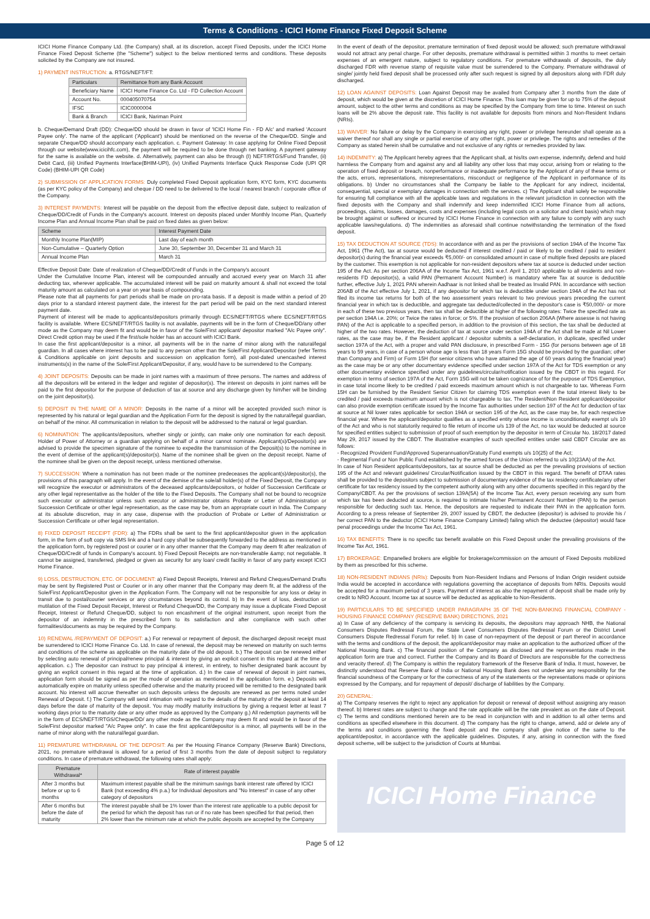Terms & Conditions - ICICI Home Finance Fixed Deposit Scheme
ICICI Home Finance Company Ltd. (the Company) shall, at its discretion, accept Fixed Deposits, under the ICICI Home Finance Fixed Deposit Scheme (the "Scheme") subject to the below mentioned terms and conditions. These deposits solicited by the Company are not insured.
1) PAYMENT INSTRUCTION: a. RTGS/NEFT/FT:
| Particulars | Remittance from any Bank Account |
| --- | --- |
| Beneficiary Name | ICICI Home Finance Co. Ltd - FD Collection Account |
| Account No. | 000405070754 |
| IFSC | ICIC0000004 |
| Bank & Branch | ICICI Bank, Nariman Point |
b. Cheque/Demand Draft (DD): Cheque/DD should be drawn in favor of 'ICICI Home Fin - FD A/c' and marked 'Account Payee only'. The name of the applicant ('Applicant') should be mentioned on the reverse of the Cheque/DD. Single and separate Cheque/DD should accompany each application. c. Payment Gateway: In case applying for Online Fixed Deposit through our website(www.icicihfc.com), the payment will be required to be done through net banking. A payment gateway for the same is available on the website. d. Alternatively, payment can also be through (I) NEFT/RTGS/Fund Transfer, (ii) Debit Card, (iii) Unified Payments Interface(BHIM-UPI), (iv) Unified Payments Interface Quick Response Code (UPI QR Code) (BHIM-UPI QR Code)
2) SUBMISSION OF APPLICATION FORMS: Duly completed Fixed Deposit application form, KYC form, KYC documents (as per KYC policy of the Company) and cheque / DD need to be delivered to the local / nearest branch / corporate office of the Company.
3) INTEREST PAYMENTS: Interest will be payable on the deposit from the effective deposit date, subject to realization of Cheque/DD/Credit of Funds in the Company's account. Interest on deposits placed under Monthly Income Plan, Quarterly Income Plan and Annual Income Plan shall be paid on fixed dates as given below:
| Scheme | Interest Payment Date |
| --- | --- |
| Monthly Income Plan(MIP) | Last day of each month |
| Non-Cumulative – Quarterly Option | June 30, September 30, December 31 and March 31 |
| Annual Income Plan | March 31 |
Effective Deposit Date: Date of realization of Cheque/DD/Credit of Funds in the Company's account
Under the Cumulative Income Plan, interest will be compounded annually and accrued every year on March 31 after deducting tax, wherever applicable. The accumulated interest will be paid on maturity amount & shall not exceed the total maturity amount as calculated on a year on year basis of compounding.
Please note that all payments for part periods shall be made on pro-rata basis. If a deposit is made within a period of 20 days prior to a standard interest payment date, the interest for the part period will be paid on the next standard interest payment date.
Payment of interest will be made to applicants/depositors primarily through ECS/NEFT/RTGS where ECS/NEFT/RTGS facility is available. Where ECS/NEFT/RTGS facility is not available, payments will be in the form of Cheque/DD/any other mode as the Company may deem fit and would be in favor of the Sole/First applicant/ depositor marked "A/c Payee only". Direct Credit option may be used if the first/sole holder has an account with ICICI Bank.
In case the first applicant/depositor is a minor, all payments will be in the name of minor along with the natural/legal guardian. In all cases where interest has to be paid to any person other than the Sole/First Applicant/Depositor (refer Terms & Conditions applicable on joint deposits and succession on application form), all post-dated unencashed interest instruments(s) in the name of the Sole/First Applicant/Depositor, if any, would have to be surrendered to the Company.
4) JOINT DEPOSITS: Deposits can be made in joint names with a maximum of three persons. The names and address of all the depositors will be entered in the ledger and register of depositor(s). The interest on deposits in joint names will be paid to the first depositor for the purpose of deduction of tax at source and any discharge given by him/her will be binding on the joint depositor(s).
5) DEPOSIT IN THE NAME OF A MINOR: Deposits in the name of a minor will be accepted provided such minor is represented by his natural or legal guardian and the Application Form for the deposit is signed by the natural/legal guardian, on behalf of the minor. All communication in relation to the deposit will be addressed to the natural or legal guardian.
6) NOMINATION: The applicants/depositors, whether singly or jointly, can make only one nomination for each deposit. Holder of Power of Attorney or a guardian applying on behalf of a minor cannot nominate. Applicant(s)/Depositor(s) are advised to provide the specimen signature of the nominee to expedite the transmission of the Deposit(s) to the nominee in the event of demise of the applicant(s)/depositor(s). Name of the nominee shall be given on the deposit receipt. Name of the nominee shall be given on the deposit receipt, unless mentioned otherwise.
7) SUCCESSION: Where a nomination has not been made or the nominee predeceases the applicant(s)/depositor(s), the provisions of this paragraph will apply. In the event of the demise of the sole/all holder(s) of the Fixed Deposit, the Company will recognize the executor or administrators of the deceased applicants/depositors, or holder of Succession Certificate or any other legal representative as the holder of the title to the Fixed Deposits. The Company shall not be bound to recognize such executor or administrator unless such executor or administrator obtains Probate or Letter of Administration or Succession Certificate or other legal representation, as the case may be, from an appropriate court in India. The Company at its absolute discretion, may in any case, dispense with the production of Probate or Letter of Administration or Succession Certificate or other legal representation.
8) FIXED DEPOSIT RECEIPT (FDR): a) The FDRs shall be sent to the first applicant/depositor given in the application form, in the form of soft copy via SMS link and a hard copy shall be subsequently forwarded to the address as mentioned in the application form, by registered post or courier or in any other manner that the Company may deem fit after realization of Cheque/DD/Credit of funds in Company's account. b) Fixed Deposit Receipts are non-transferable &amp; not negotiable. It cannot be assigned, transferred, pledged or given as security for any loan/ credit facility in favor of any party except ICICI Home Finance.
9) LOSS, DESTRUCTION, ETC. OF DOCUMENT: a) Fixed Deposit Receipts, Interest and Refund Cheques/Demand Drafts may be sent by Registered Post or Courier or in any other manner that the Company may deem fit, at the address of the Sole/First Applicant/Depositor given in the Application Form. The Company will not be responsible for any loss or delay in transit due to postal/courier services or any circumstances beyond its control. b) In the event of loss, destruction or mutilation of the Fixed Deposit Receipt, Interest or Refund Cheque/DD, the Company may issue a duplicate Fixed Deposit Receipt, Interest or Refund Cheque/DD, subject to non encashment of the original instrument, upon receipt from the depositor of an indemnity in the prescribed form to its satisfaction and after compliance with such other formalities/documents as may be required by the Company.
10) RENEWAL /REPAYMENT OF DEPOSIT: a.) For renewal or repayment of deposit, the discharged deposit receipt must be surrendered to ICICI Home Finance Co. Ltd. In case of renewal, the deposit may be renewed on maturity on such terms and conditions of the scheme as applicable on the maturity date of the old deposit. b.) The deposit can be renewed either by selecting auto renewal of principal/renew principal & interest by giving an explicit consent in this regard at the time of application. c.) The depositor can instruct to pay principal & interest, in entirety, to his/her designated bank account by giving an explicit consent in this regard at the time of application. d.) In the case of renewal of deposit in joint names, application form should be signed as per the mode of operation as mentioned in the application form. e.) Deposits will automatically expire on maturity unless specified otherwise and the maturity proceed will be remitted to the designated bank account. No interest will accrue thereafter on such deposits unless the deposits are renewed as per terms noted under Renewal of Deposit. f.) The Company will send intimation with regard to the details of the maturity of the deposit at least 14 days before the date of maturity of the deposit. You may modify maturity instructions by giving a request letter at least 7 working days prior to the maturity date or any other mode as approved by the Company g.) All redemption payments will be in the form of ECS/NEFT/RTGS/Cheque/DD/ any other mode as the Company may deem fit and would be in favor of the Sole/First depositor marked "A/c Payee only". In case the first applicant/depositor is a minor, all payments will be in the name of minor along with the natural/legal guardian.
11) PREMATURE WITHDRAWAL OF THE DEPOSIT: As per the Housing Finance Company (Reserve Bank) Directions, 2021, no premature withdrawal is allowed for a period of first 3 months from the date of deposit subject to regulatory conditions. In case of premature withdrawal, the following rates shall apply:
| Premature Withdrawal* | Rate of interest payable |
| --- | --- |
| After 3 months but before or up to 6 months | Maximum interest payable shall be the minimum savings bank interest rate offered by ICICI Bank (not exceeding 4% p.a.) for Individual depositors and "No Interest" in case of any other category of depositors |
| After 6 months but before the date of maturity | The interest payable shall be 1% lower than the interest rate applicable to a public deposit for the period for which the deposit has run or if no rate has been specified for that period, then 2% lower than the minimum rate at which the public deposits are accepted by the Company |
In the event of death of the depositor, premature termination of fixed deposit would be allowed; such premature withdrawal would not attract any penal charge. For other deposits, premature withdrawal is permitted within 3 months to meet certain expenses of an emergent nature, subject to regulatory conditions. For premature withdrawals of deposits, the duly discharged FDR with revenue stamp of requisite value must be surrendered to the Company. Premature withdrawal of single/ jointly held fixed deposit shall be processed only after such request is signed by all depositors along with FDR duly discharged.
12) LOAN AGAINST DEPOSITS: Loan Against Deposit may be availed from Company after 3 months from the date of deposit, which would be given at the discretion of ICICI Home Finance. This loan may be given for up to 75% of the deposit amount, subject to the other terms and conditions as may be specified by the Company from time to time. Interest on such loans will be 2% above the deposit rate. This facility is not available for deposits from minors and Non-Resident Indians (NRIs).
13) WAIVER: No failure or delay by the Company in exercising any right, power or privilege hereunder shall operate as a waiver thereof nor shall any single or partial exercise of any other right, power or privilege. The rights and remedies of the Company as stated herein shall be cumulative and not exclusive of any rights or remedies provided by law.
14) INDEMNITY: a) The Applicant hereby agrees that the Applicant shall, at his/its own expense, indemnify, defend and hold harmless the Company from and against any and all liability any other loss that may occur, arising from or relating to the operation of fixed deposit or breach, nonperformance or inadequate performance by the Applicant of any of these terms or the acts, errors, representations, misrepresentations, misconduct or negligence of the Applicant in performance of its obligations. b) Under no circumstances shall the Company be liable to the Applicant for any indirect, incidental, consequential, special or exemplary damages in connection with the services. c) The Applicant shall solely be responsible for ensuring full compliance with all the applicable laws and regulations in the relevant jurisdiction in connection with the fixed deposits with the Company and shall indemnify and keep indemnified ICICI Home Finance from all actions, proceedings, claims, losses, damages, costs and expenses (including legal costs on a solicitor and client basis) which may be brought against or suffered or incurred by ICICI Home Finance in connection with any failure to comply with any such applicable laws/regulations. d) The indemnities as aforesaid shall continue notwithstanding the termination of the fixed deposit.
15) TAX DEDUCTION AT SOURCE (TDS): In accordance with and as per the provisions of section 194A of the Income Tax Act, 1961 (The Act), tax at source would be deducted if interest credited / paid or likely to be credited / paid to resident depositor(s) during the financial year exceeds ₹5,000/- on consolidated amount in case of multiple fixed deposits are placed by the customer. This exemption is not applicable for non-resident depositors where tax at source is deducted under section 195 of the Act. As per section 206AA of the Income Tax Act, 1961 w.e.f. April 1, 2010 applicable to all residents and non-residents FD depositor(s), a valid PAN (Permanent Account Number) is mandatory where Tax at source is deductible further, effective July 1, 2021 PAN wherein Aadhaar is not linked shall be treated as Invalid PAN. In accordance with section 206AB of the Act effective July 1, 2021, if any depositor for which tax is deductible under section 194A of the Act has not filed its income tax returns for both of the two assessment years relevant to two previous years preceding the current financial year in which tax is deductible, and aggregate tax deducted/collected in the depositor's case is ₹50,000/- or more in each of these two previous years, then tax shall be deductible at higher of the following rates: Twice the specified rate as per section 194A i.e. 20%; or Twice the rates in force; or 5%. If the provision of section 206AA (Where assesse is not having PAN) of the Act is applicable to a specified person, in addition to the provision of this section, the tax shall be deducted at higher of the two rates. However, the deduction of tax at source under section 194A of the Act shall be made at Nil Lower rates, as the case may be, if the Resident applicant / depositor submits a self-declaration, in duplicate, specified under section 197A of the Act, with a proper and valid PAN disclosure, in prescribed Form - 15G (for persons between age of 18 years to 59 years, in case of a person whose age is less than 18 years Form 15G should be provided by the guardian; other than Company and Firm) or Form 15H (for senior citizens who have attained the age of 60 years during the financial year) as the case may be or any other documentary evidence specified under section 197A of the Act for TDS exemption or any other documentary evidence specified under any guidelines/circular/notification issued by the CBDT in this regard. For exemption in terms of section 197A of the Act, Form 15G will not be taken cognizance of for the purpose of TDS Exemption, in case total income likely to be credited / paid exceeds maximum amount which is not chargeable to tax. Whereas Form 15H can be furnished by the Resident Senior Citizen for claiming TDS exemption even if the total interest likely to be credited / paid exceeds maximum amount which is not chargeable to tax. The Resident/Non Resident applicant/depositor can also provide exemption certificate issued by the Income Tax authorities under section 197 of the Act for deduction of tax at source at Nil lower rates applicable for section 194A or section 195 of the Act, as the case may be, for each respective financial year. Where the applicant/depositor qualifies as a specified entity whose income is unconditionally exempt u/s 10 of the Act and who is not statutorily required to file return of income u/s 139 of the Act, no tax would be deducted at source for specified entities subject to submission of proof of such exemption by the depositor in term of Circular No. 18/2017 dated May 29, 2017 issued by the CBDT. The illustrative examples of such specified entities under said CBDT Circular are as follows:
- Recognized Provident Fund/Approved Superannuation/Gratuity Fund exempts u/s 10(25) of the Act;
- Regimental Fund or Non Public Fund established by the armed forces of the Union referred to u/s 10(23AA) of the Act.
In case of Non Resident applicants/depositors, tax at source shall be deducted as per the prevailing provisions of section 195 of the Act and relevant guidelines/ Circular/Notification issued by the CBDT in this regard. The benefit of DTAA rates shall be provided to the depositors subject to submission of documentary evidence of the tax residency certificate/any other certificate for tax residency issued by the competent authority along with any other documents specified in this regard by the Company/CBDT. As per the provisions of section 139A(5A) of the Income Tax Act, every person receiving any sum from which tax has been deducted at source, is required to intimate his/her Permanent Account Number (PAN) to the person responsible for deducting such tax. Hence, the depositors are requested to indicate their PAN in the application form. According to a press release of September 29, 2007 issued by CBDT, the deductee (depositor) is advised to provide his / her correct PAN to the deductor (ICICI Home Finance Company Limited) failing which the deductee (depositor) would face penal proceedings under the Income Tax Act, 1961.
16) TAX BENEFITS: There is no specific tax benefit available on this Fixed Deposit under the prevailing provisions of the Income Tax Act, 1961.
17) BROKERAGE: Empanelled brokers are eligible for brokerage/commission on the amount of Fixed Deposits mobilized by them as prescribed for this scheme.
18) NON-RESIDENT INDIANS (NRIs): Deposits from Non-Resident Indians and Persons of Indian Origin resident outside India would be accepted in accordance with regulations governing the acceptance of deposits from NRIs. Deposits would be accepted for a maximum period of 3 years. Payment of interest as also the repayment of deposit shall be made only by credit to NRO Account. Income tax at source will be deducted as applicable to Non-Residents.
19) PARTICULARS TO BE SPECIFIED UNDER PARAGRAPH 35 OF THE NON-BANKING FINANCIAL COMPANY - HOUSING FINANCE COMPANY (RESERVE BANK) DIRECTIONS, 2021
a) In Case of any deficiency of the company is servicing its deposits, the depositors may approach NHB, the National Consumers Disputes Redressal Forum, the State Level Consumers Disputes Redressal Forum or the District Level Consumers Dispute Redressal Forum for relief. b) In case of non-repayment of the deposit or part thereof in accordance with the terms and conditions of the deposit, the applicant/depositor may make an application to the authorized officer of the National Housing Bank. c) The financial position of the Company as disclosed and the representations made in the application form are true and correct. Further the Company and its Board of Directors are responsible for the correctness and veracity thereof. d) The Company is within the regulatory framework of the Reserve Bank of India. It must, however, be distinctly understood that Reserve Bank of India or National Housing Bank does not undertake any responsibility for the financial soundness of the Company or for the correctness of any of the statements or the representations made or opinions expressed by the Company, and for repayment of deposit/ discharge of liabilities by the Company.
20) GENERAL:
a) The Company reserves the right to reject any application for deposit or renewal of deposit without assigning any reason thereof. b) Interest rates are subject to change and the rate applicable will be the rate prevalent as on the date of Deposit. c) The terms and conditions mentioned herein are to be read in conjunction with and in addition to all other terms and conditions as specified elsewhere in this document. d) The company has the right to change, amend, add or delete any of the terms and conditions governing the fixed deposit and the company shall give notice of the same to the applicant/depositor, in accordance with the applicable guidelines. Disputes, if any, arising in connection with the fixed deposit scheme, will be subject to the jurisdiction of Courts at Mumbai.
ICICI Home Finance
Page 5 of 12